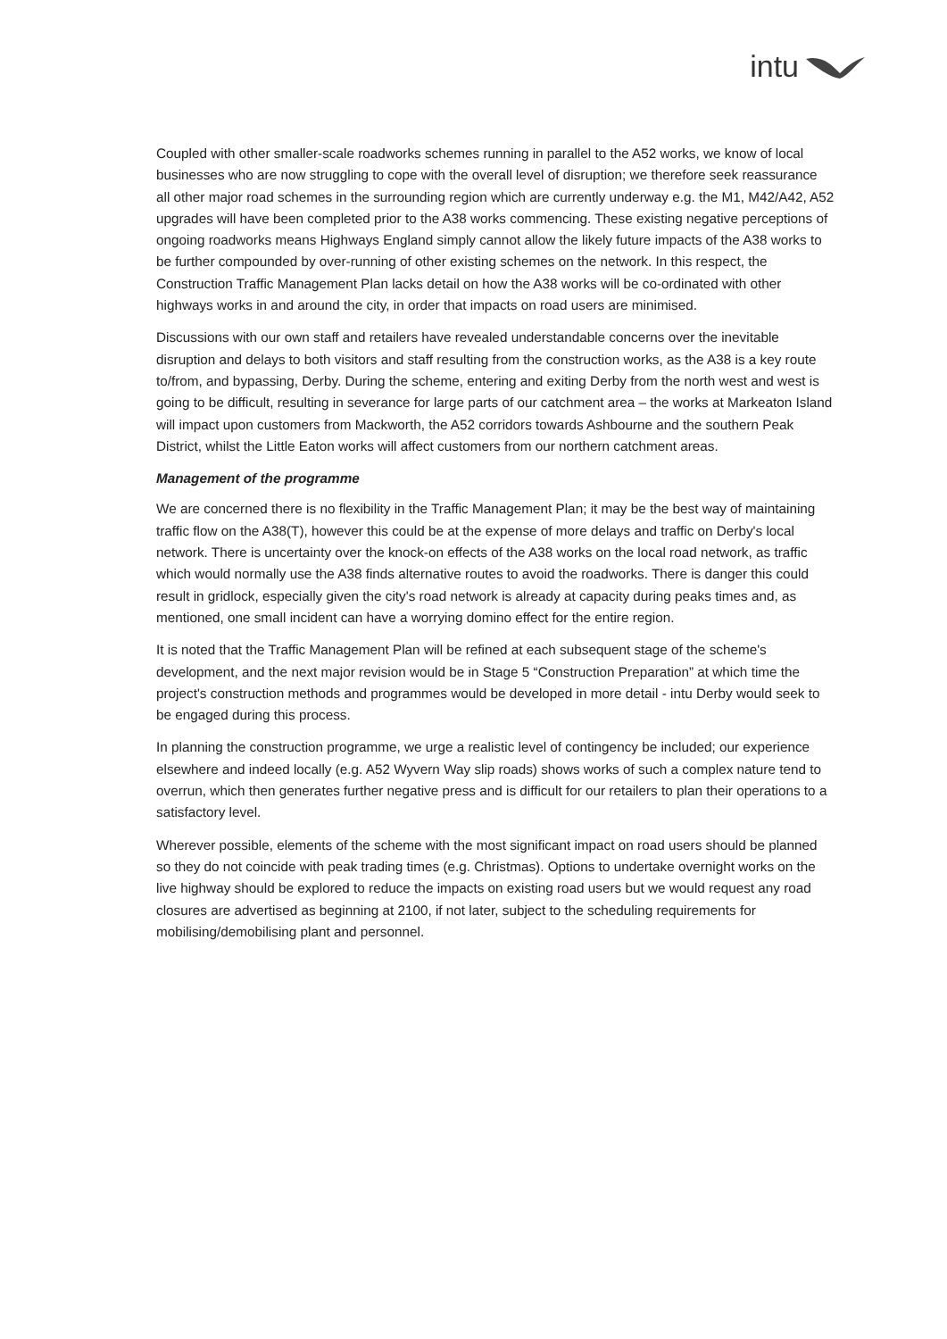intu
Coupled with other smaller-scale roadworks schemes running in parallel to the A52 works, we know of local businesses who are now struggling to cope with the overall level of disruption; we therefore seek reassurance all other major road schemes in the surrounding region which are currently underway e.g. the M1, M42/A42, A52 upgrades will have been completed prior to the A38 works commencing. These existing negative perceptions of ongoing roadworks means Highways England simply cannot allow the likely future impacts of the A38 works to be further compounded by over-running of other existing schemes on the network. In this respect, the Construction Traffic Management Plan lacks detail on how the A38 works will be co-ordinated with other highways works in and around the city, in order that impacts on road users are minimised.
Discussions with our own staff and retailers have revealed understandable concerns over the inevitable disruption and delays to both visitors and staff resulting from the construction works, as the A38 is a key route to/from, and bypassing, Derby. During the scheme, entering and exiting Derby from the north west and west is going to be difficult, resulting in severance for large parts of our catchment area – the works at Markeaton Island will impact upon customers from Mackworth, the A52 corridors towards Ashbourne and the southern Peak District, whilst the Little Eaton works will affect customers from our northern catchment areas.
Management of the programme
We are concerned there is no flexibility in the Traffic Management Plan; it may be the best way of maintaining traffic flow on the A38(T), however this could be at the expense of more delays and traffic on Derby's local network. There is uncertainty over the knock-on effects of the A38 works on the local road network, as traffic which would normally use the A38 finds alternative routes to avoid the roadworks. There is danger this could result in gridlock, especially given the city's road network is already at capacity during peaks times and, as mentioned, one small incident can have a worrying domino effect for the entire region.
It is noted that the Traffic Management Plan will be refined at each subsequent stage of the scheme's development, and the next major revision would be in Stage 5 “Construction Preparation” at which time the project's construction methods and programmes would be developed in more detail - intu Derby would seek to be engaged during this process.
In planning the construction programme, we urge a realistic level of contingency be included; our experience elsewhere and indeed locally (e.g. A52 Wyvern Way slip roads) shows works of such a complex nature tend to overrun, which then generates further negative press and is difficult for our retailers to plan their operations to a satisfactory level.
Wherever possible, elements of the scheme with the most significant impact on road users should be planned so they do not coincide with peak trading times (e.g. Christmas). Options to undertake overnight works on the live highway should be explored to reduce the impacts on existing road users but we would request any road closures are advertised as beginning at 2100, if not later, subject to the scheduling requirements for mobilising/demobilising plant and personnel.